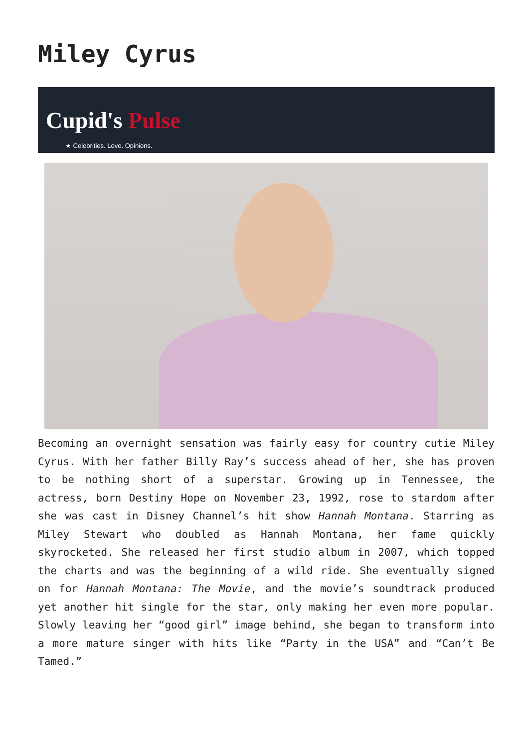Miley Cyrus
Cupid's Pulse
★ Celebrities. Love. Opinions.
Becoming an overnight sensation was fairly easy for country cutie Miley Cyrus. With her father Billy Ray’s success ahead of her, she has proven to be nothing short of a superstar. Growing up in Tennessee, the actress, born Destiny Hope on November 23, 1992, rose to stardom after she was cast in Disney Channel’s hit show Hannah Montana. Starring as Miley Stewart who doubled as Hannah Montana, her fame quickly skyrocketed. She released her first studio album in 2007, which topped the charts and was the beginning of a wild ride. She eventually signed on for Hannah Montana: The Movie, and the movie’s soundtrack produced yet another hit single for the star, only making her even more popular. Slowly leaving her “good girl” image behind, she began to transform into a more mature singer with hits like “Party in the USA” and “Can’t Be Tamed.”